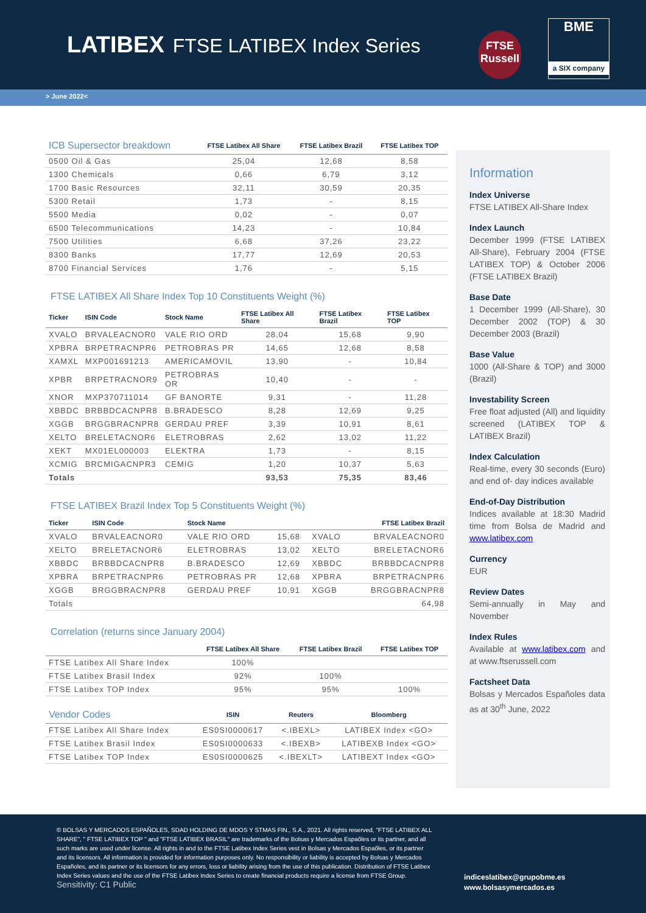LATIBEX FTSE LATIBEX Index Series
FTSE
Russell
BME
a SIX company
> June 2022<
| ICB Supersector breakdown | FTSE Latibex All Share | FTSE Latibex Brazil | FTSE Latibex TOP |
| --- | --- | --- | --- |
| 0500 Oil & Gas | 25,04 | 12,68 | 8,58 |
| 1300 Chemicals | 0,66 | 6,79 | 3,12 |
| 1700 Basic Resources | 32,11 | 30,59 | 20,35 |
| 5300 Retail | 1,73 | - | 8,15 |
| 5500 Media | 0,02 | - | 0,07 |
| 6500 Telecommunications | 14,23 | - | 10,84 |
| 7500 Utilities | 6,68 | 37,26 | 23,22 |
| 8300 Banks | 17,77 | 12,69 | 20,53 |
| 8700 Financial Services | 1,76 | - | 5,15 |
FTSE LATIBEX All Share Index Top 10 Constituents Weight (%)
| Ticker | ISIN Code | Stock Name | FTSE Latibex All Share | FTSE Latibex Brazil | FTSE Latibex TOP |
| --- | --- | --- | --- | --- | --- |
| XVALO | BRVALEACNOR0 | VALE RIO ORD | 28,04 | 15,68 | 9,90 |
| XPBRA | BRPETRACNPR6 | PETROBRAS PR | 14,65 | 12,68 | 8,58 |
| XAMXL | MXP001691213 | AMERICAMOVIL | 13,90 | - | 10,84 |
| XPBR | BRPETRACNOR9 | PETROBRAS OR | 10,40 | - | - |
| XNOR | MXP370711014 | GF BANORTE | 9,31 | - | 11,28 |
| XBBDC | BRBBDCACNPR8 | B.BRADESCO | 8,28 | 12,69 | 9,25 |
| XGGB | BRGGBRACNPR8 | GERDAU PREF | 3,39 | 10,91 | 8,61 |
| XELTO | BRELETACNOR6 | ELETROBRAS | 2,62 | 13,02 | 11,22 |
| XEKT | MX01EL000003 | ELEKTRA | 1,73 | - | 8,15 |
| XCMIG | BRCMIGACNPR3 | CEMIG | 1,20 | 10,37 | 5,63 |
| Totals | | | 93,53 | 75,35 | 83,46 |
FTSE LATIBEX Brazil Index Top 5 Constituents Weight (%)
| Ticker | ISIN Code | Stock Name | | | FTSE Latibex Brazil |
| --- | --- | --- | --- | --- | --- |
| XVALO | BRVALEACNOR0 | VALE RIO ORD | 15,68 | XVALO | BRVALEACNOR0 |
| XELTO | BRELETACNOR6 | ELETROBRAS | 13,02 | XELTO | BRELETACNOR6 |
| XBBDC | BRBBDCACNPR8 | B.BRADESCO | 12,69 | XBBDC | BRBBDCACNPR8 |
| XPBRA | BRPETRACNPR6 | PETROBRAS PR | 12,68 | XPBRA | BRPETRACNPR6 |
| XGGB | BRGGBRACNPR8 | GERDAU PREF | 10,91 | XGGB | BRGGBRACNPR8 |
| Totals | | | | | 64,98 |
Correlation (returns since January 2004)
| | FTSE Latibex All Share | FTSE Latibex Brazil | FTSE Latibex TOP |
| --- | --- | --- | --- |
| FTSE Latibex All Share Index | 100% | | |
| FTSE Latibex Brasil Index | 92% | 100% | |
| FTSE Latibex TOP Index | 95% | 95% | 100% |
| Vendor Codes | ISIN | Reuters | Bloomberg |
| --- | --- | --- | --- |
| FTSE Latibex All Share Index | ES0SI0000617 | <.IBEXL> | LATIBEX Index <GO> |
| FTSE Latibex Brasil Index | ES0SI0000633 | <.IBEXB> | LATIBEXB Index <GO> |
| FTSE Latibex TOP Index | ES0SI0000625 | <.IBEXLT> | LATIBEXT Index <GO> |
Information
Index Universe
FTSE LATIBEX All-Share Index
Index Launch
December 1999 (FTSE LATIBEX All-Share), February 2004 (FTSE LATIBEX TOP) & October 2006 (FTSE LATIBEX Brazil)
Base Date
1 December 1999 (All-Share), 30 December 2002 (TOP) & 30 December 2003 (Brazil)
Base Value
1000 (All-Share & TOP) and 3000 (Brazil)
Investability Screen
Free float adjusted (All) and liquidity screened (LATIBEX TOP & LATIBEX Brazil)
Index Calculation
Real-time, every 30 seconds (Euro) and end of- day indices available
End-of-Day Distribution
Indices available at 18:30 Madrid time from Bolsa de Madrid and www.latibex.com
Currency
EUR
Review Dates
Semi-annually in May and November
Index Rules
Available at www.latibex.com and at www.ftserussell.com
Factsheet Data
Bolsas y Mercados Españoles data as at 30<sup>th</sup> June, 2022
© BOLSAS Y MERCADOS ESPAÑOLES, SDAD HOLDING DE MDOS Y STMAS FIN., S.A., 2021. All rights reserved, "FTSE LATIBEX ALL SHARE", " FTSE LATIBEX TOP " and "FTSE LATIBEX BRASIL" are trademarks of the Bolsas y Mercados Espaõles or its partner, and all such marks are used under license. All rights in and to the FTSE Latibex Index Series vest in Bolsas y Mercados Espaõles, or its partner and its licensors. All information is provided for information purposes only. No responsibility or liability is accepted by Bolsas y Mercados Españoles, and its partner or its licensors for any errors, loss or liability arising from the use of this publication. Distribution of FTSE Latibex Index Series values and the use of the FTSE Latibex Index Series to create financial products require a license from FTSE Group.
Sensitivity: C1 Public
indiceslatibex@grupobme.es
www.bolsasymercados.es